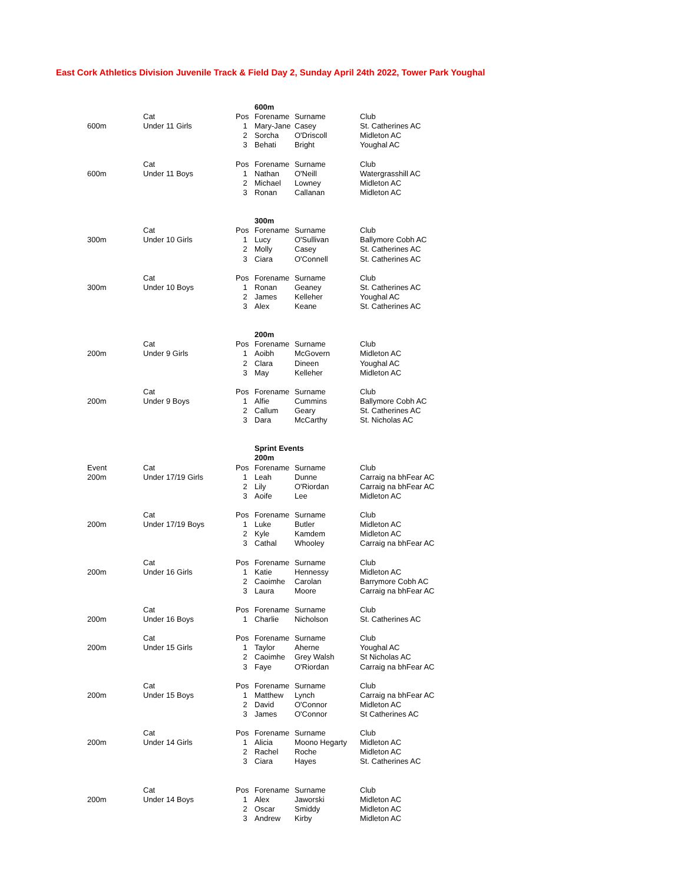East Cork Athletics Division Juvenile Track & Field Day 2, Sunday April 24th 2022, Tower Park Youghal
| | | | 600m | | |
| | Cat | Pos | Forename | Surname | Club |
| 600m | Under 11 Girls | 1 | Mary-Jane | Casey | St. Catherines AC |
| | | 2 | Sorcha | O'Driscoll | Midleton AC |
| | | 3 | Behati | Bright | Youghal AC |
| | Cat | Pos | Forename | Surname | Club |
| 600m | Under 11 Boys | 1 | Nathan | O'Neill | Watergrasshill AC |
| | | 2 | Michael | Lowney | Midleton AC |
| | | 3 | Ronan | Callanan | Midleton AC |
| | | | 300m | | |
| | Cat | Pos | Forename | Surname | Club |
| 300m | Under 10 Girls | 1 | Lucy | O'Sullivan | Ballymore Cobh AC |
| | | 2 | Molly | Casey | St. Catherines AC |
| | | 3 | Ciara | O'Connell | St. Catherines AC |
| | Cat | Pos | Forename | Surname | Club |
| 300m | Under 10 Boys | 1 | Ronan | Geaney | St. Catherines AC |
| | | 2 | James | Kelleher | Youghal AC |
| | | 3 | Alex | Keane | St. Catherines AC |
| | | | 200m | | |
| | Cat | Pos | Forename | Surname | Club |
| 200m | Under 9 Girls | 1 | Aoibh | McGovern | Midleton AC |
| | | 2 | Clara | Dineen | Youghal AC |
| | | 3 | May | Kelleher | Midleton AC |
| | Cat | Pos | Forename | Surname | Club |
| 200m | Under 9 Boys | 1 | Alfie | Cummins | Ballymore Cobh AC |
| | | 2 | Callum | Geary | St. Catherines AC |
| | | 3 | Dara | McCarthy | St. Nicholas AC |
| | | | Sprint Events | | |
| | | | 200m | | |
| Event | Cat | Pos | Forename | Surname | Club |
| 200m | Under 17/19 Girls | 1 | Leah | Dunne | Carraig na bhFear AC |
| | | 2 | Lily | O'Riordan | Carraig na bhFear AC |
| | | 3 | Aoife | Lee | Midleton AC |
| | Cat | Pos | Forename | Surname | Club |
| 200m | Under 17/19 Boys | 1 | Luke | Butler | Midleton AC |
| | | 2 | Kyle | Kamdem | Midleton AC |
| | | 3 | Cathal | Whooley | Carraig na bhFear AC |
| | Cat | Pos | Forename | Surname | Club |
| 200m | Under 16 Girls | 1 | Katie | Hennessy | Midleton AC |
| | | 2 | Caoimhe | Carolan | Barrymore Cobh AC |
| | | 3 | Laura | Moore | Carraig na bhFear AC |
| | Cat | Pos | Forename | Surname | Club |
| 200m | Under 16 Boys | 1 | Charlie | Nicholson | St. Catherines AC |
| | Cat | Pos | Forename | Surname | Club |
| 200m | Under 15 Girls | 1 | Taylor | Aherne | Youghal AC |
| | | 2 | Caoimhe | Grey Walsh | St Nicholas AC |
| | | 3 | Faye | O'Riordan | Carraig na bhFear AC |
| | Cat | Pos | Forename | Surname | Club |
| 200m | Under 15 Boys | 1 | Matthew | Lynch | Carraig na bhFear AC |
| | | 2 | David | O'Connor | Midleton AC |
| | | 3 | James | O'Connor | St Catherines AC |
| | Cat | Pos | Forename | Surname | Club |
| 200m | Under 14 Girls | 1 | Alicia | Moono Hegarty | Midleton AC |
| | | 2 | Rachel | Roche | Midleton AC |
| | | 3 | Ciara | Hayes | St. Catherines AC |
| | Cat | Pos | Forename | Surname | Club |
| 200m | Under 14 Boys | 1 | Alex | Jaworski | Midleton AC |
| | | 2 | Oscar | Smiddy | Midleton AC |
| | | 3 | Andrew | Kirby | Midleton AC |